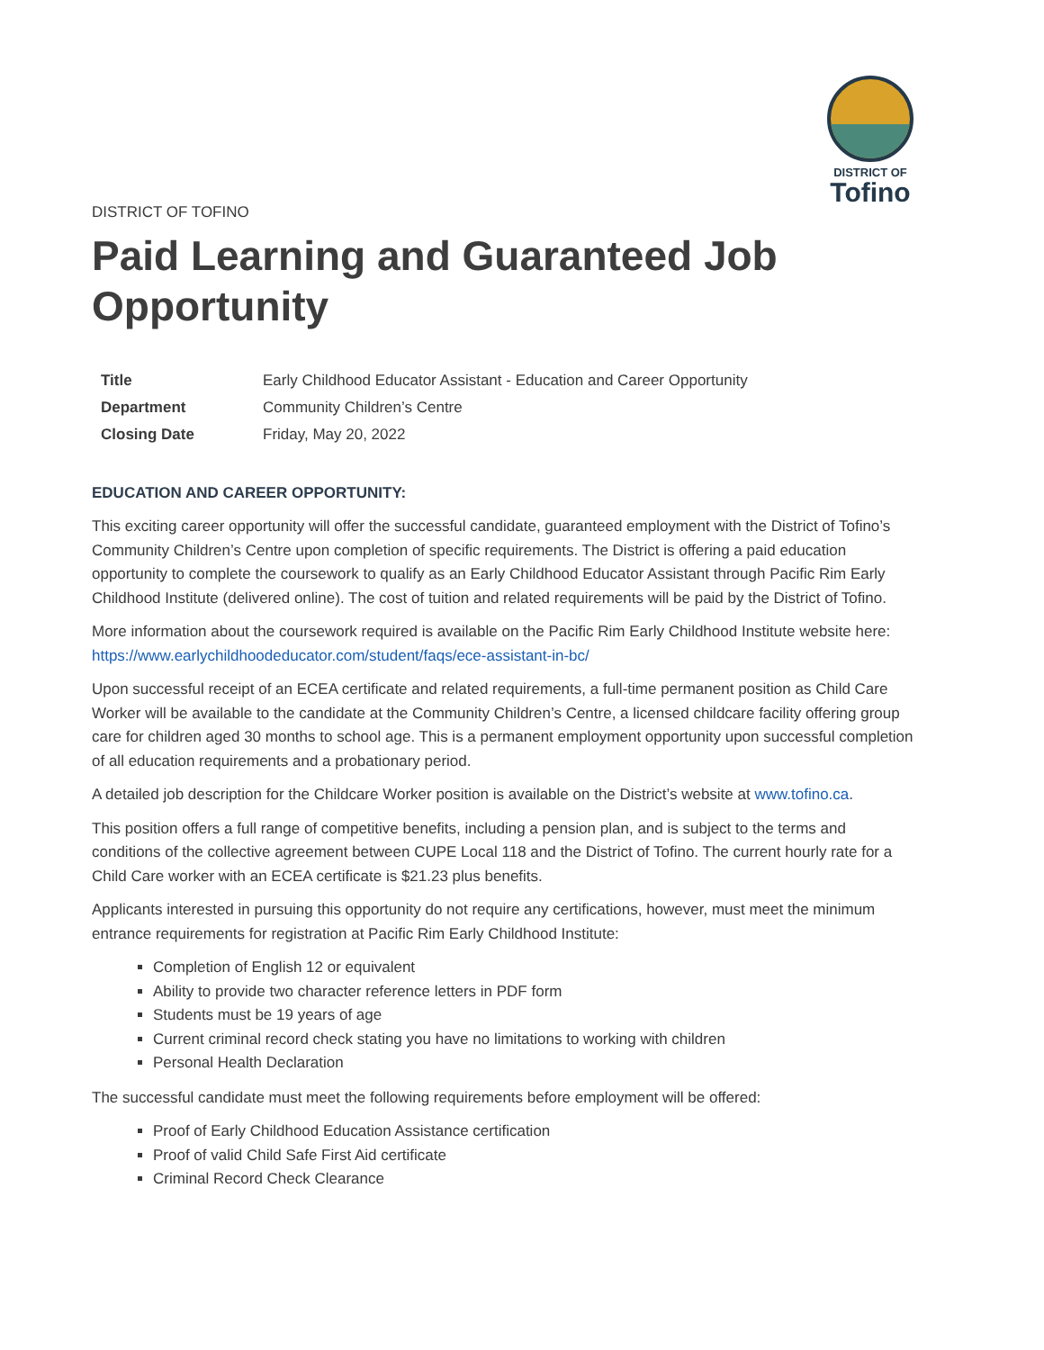DISTRICT OF
Tofino
DISTRICT OF TOFINO
Paid Learning and Guaranteed Job Opportunity
| Title | Early Childhood Educator Assistant - Education and Career Opportunity |
| Department | Community Children’s Centre |
| Closing Date | Friday, May 20, 2022 |
EDUCATION AND CAREER OPPORTUNITY:
This exciting career opportunity will offer the successful candidate, guaranteed employment with the District of Tofino’s Community Children’s Centre upon completion of specific requirements. The District is offering a paid education opportunity to complete the coursework to qualify as an Early Childhood Educator Assistant through Pacific Rim Early Childhood Institute (delivered online). The cost of tuition and related requirements will be paid by the District of Tofino.
More information about the coursework required is available on the Pacific Rim Early Childhood Institute website here: https://www.earlychildhoodeducator.com/student/faqs/ece-assistant-in-bc/
Upon successful receipt of an ECEA certificate and related requirements, a full-time permanent position as Child Care Worker will be available to the candidate at the Community Children’s Centre, a licensed childcare facility offering group care for children aged 30 months to school age. This is a permanent employment opportunity upon successful completion of all education requirements and a probationary period.
A detailed job description for the Childcare Worker position is available on the District’s website at www.tofino.ca.
This position offers a full range of competitive benefits, including a pension plan, and is subject to the terms and conditions of the collective agreement between CUPE Local 118 and the District of Tofino. The current hourly rate for a Child Care worker with an ECEA certificate is $21.23 plus benefits.
Applicants interested in pursuing this opportunity do not require any certifications, however, must meet the minimum entrance requirements for registration at Pacific Rim Early Childhood Institute:
Completion of English 12 or equivalent
Ability to provide two character reference letters in PDF form
Students must be 19 years of age
Current criminal record check stating you have no limitations to working with children
Personal Health Declaration
The successful candidate must meet the following requirements before employment will be offered:
Proof of Early Childhood Education Assistance certification
Proof of valid Child Safe First Aid certificate
Criminal Record Check Clearance